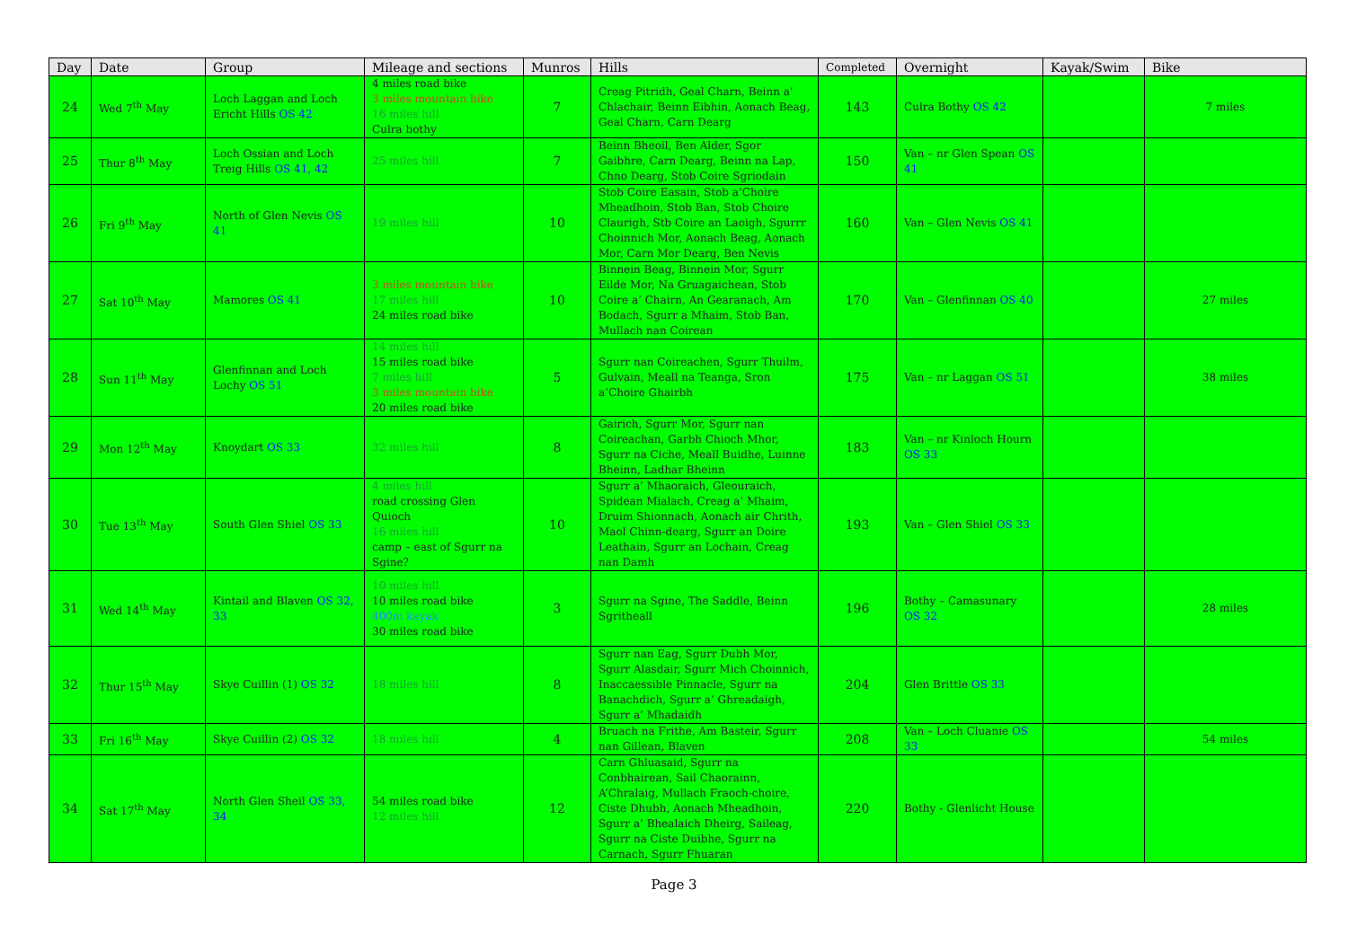| Day | Date | Group | Mileage and sections | Munros | Hills | Completed | Overnight | Kayak/Swim | Bike |
| --- | --- | --- | --- | --- | --- | --- | --- | --- | --- |
| 24 | Wed 7<sup>th</sup> May | Loch Laggan and Loch Ericht Hills OS 42 | 4 miles road bike 3 miles mountain bike 16 miles hill Culra bothy | 7 | Creag Pitridh, Geal Charn, Beinn a’ Chlachair, Beinn Eibhin, Aonach Beag, Geal Charn, Carn Dearg | 143 | Culra Bothy OS 42 | | 7 miles |
| 25 | Thur 8<sup>th</sup> May | Loch Ossian and Loch Treig Hills OS 41, 42 | 25 miles hill | 7 | Beinn Bheoil, Ben Alder, Sgor Gaibhre, Carn Dearg, Beinn na Lap, Chno Dearg, Stob Coire Sgriodain | 150 | Van – nr Glen Spean OS 41 | | |
| 26 | Fri 9<sup>th</sup> May | North of Glen Nevis OS 41 | 19 miles hill | 10 | Stob Coire Easain, Stob a’Choire Mheadhoin, Stob Ban, Stob Choire Claurigh, Stb Coire an Laoigh, Sgurrr Choinnich Mor, Aonach Beag, Aonach Mor, Carn Mor Dearg, Ben Nevis | 160 | Van – Glen Nevis OS 41 | | |
| 27 | Sat 10<sup>th</sup> May | Mamores OS 41 | 3 miles mountain bike 17 miles hill 24 miles road bike | 10 | Binnein Beag, Binnein Mor, Sgurr Eilde Mor, Na Gruagaichean, Stob Coire a’ Chairn, An Gearanach, Am Bodach, Sgurr a Mhaim, Stob Ban, Mullach nan Coirean | 170 | Van – Glenfinnan OS 40 | | 27 miles |
| 28 | Sun 11<sup>th</sup> May | Glenfinnan and Loch Lochy OS 51 | 14 miles hill 15 miles road bike 7 miles hill 3 miles mountain bike 20 miles road bike | 5 | Sgurr nan Coireachen, Sgurr Thuilm, Gulvain, Meall na Teanga, Sron a’Choire Ghairbh | 175 | Van – nr Laggan OS 51 | | 38 miles |
| 29 | Mon 12<sup>th</sup> May | Knoydart OS 33 | 32 miles hill | 8 | Gairich, Sgurr Mor, Sgurr nan Coireachan, Garbh Chioch Mhor, Sgurr na Ciche, Meall Buidhe, Luinne Bheinn, Ladhar Bheinn | 183 | Van – nr Kinloch Hourn OS 33 | | |
| 30 | Tue 13<sup>th</sup> May | South Glen Shiel OS 33 | 4 miles hill road crossing Glen Quioch 16 miles hill camp – east of Sgurr na Sgine? | 10 | Sgurr a’ Mhaoraich, Gleouraich, Spidean Mialach, Creag a’ Mhaim, Druim Shionnach, Aonach air Chrith, Maol Chinn-dearg, Sgurr an Doire Leathain, Sgurr an Lochain, Creag nan Damh | 193 | Van – Glen Shiel OS 33 | | |
| 31 | Wed 14<sup>th</sup> May | Kintail and Blaven OS 32, 33 | 10 miles hill 10 miles road bike 400m kayak 30 miles road bike | 3 | Sgurr na Sgine, The Saddle, Beinn Sgritheall | 196 | Bothy – Camasunary OS 32 | | 28 miles |
| 32 | Thur 15<sup>th</sup> May | Skye Cuillin (1) OS 32 | 18 miles hill | 8 | Sgurr nan Eag, Sgurr Dubh Mor, Sgurr Alasdair, Sgurr Mich Choinnich, Inaccaessible Pinnacle, Sgurr na Banachdich, Sgurr a’ Ghreadaigh, Sgurr a’ Mhadaidh | 204 | Glen Brittle OS 33 | | |
| 33 | Fri 16<sup>th</sup> May | Skye Cuillin (2) OS 32 | 18 miles hill | 4 | Bruach na Frithe, Am Basteir, Sgurr nan Gillean, Blaven | 208 | Van – Loch Cluanie OS 33 | | 54 miles |
| 34 | Sat 17<sup>th</sup> May | North Glen Sheil OS 33, 34 | 54 miles road bike 12 miles hill | 12 | Carn Ghluasaid, Sgurr na Conbhairean, Sail Chaorainn, A’Chralaig, Mullach Fraoch-choire, Ciste Dhubh, Aonach Mheadhoin, Sgurr a’ Bhealaich Dheirg, Saileag, Sgurr na Ciste Duibhe, Sgurr na Carnach, Sgurr Fhuaran | 220 | Bothy - Glenlicht House | | |
Page 3